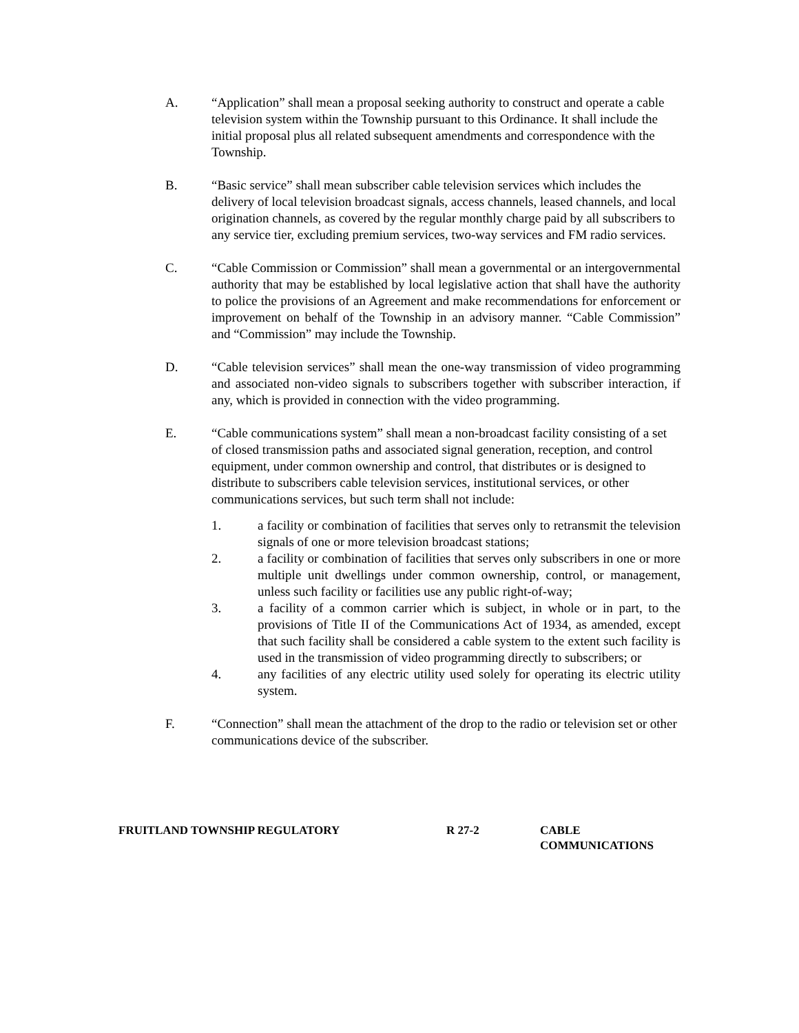A. “Application” shall mean a proposal seeking authority to construct and operate a cable television system within the Township pursuant to this Ordinance. It shall include the initial proposal plus all related subsequent amendments and correspondence with the Township.
B. “Basic service” shall mean subscriber cable television services which includes the delivery of local television broadcast signals, access channels, leased channels, and local origination channels, as covered by the regular monthly charge paid by all subscribers to any service tier, excluding premium services, two-way services and FM radio services.
C. “Cable Commission or Commission” shall mean a governmental or an intergovernmental authority that may be established by local legislative action that shall have the authority to police the provisions of an Agreement and make recommendations for enforcement or improvement on behalf of the Township in an advisory manner. “Cable Commission” and “Commission” may include the Township.
D. “Cable television services” shall mean the one-way transmission of video programming and associated non-video signals to subscribers together with subscriber interaction, if any, which is provided in connection with the video programming.
E. “Cable communications system” shall mean a non-broadcast facility consisting of a set of closed transmission paths and associated signal generation, reception, and control equipment, under common ownership and control, that distributes or is designed to distribute to subscribers cable television services, institutional services, or other communications services, but such term shall not include:
1. a facility or combination of facilities that serves only to retransmit the television signals of one or more television broadcast stations;
2. a facility or combination of facilities that serves only subscribers in one or more multiple unit dwellings under common ownership, control, or management, unless such facility or facilities use any public right-of-way;
3. a facility of a common carrier which is subject, in whole or in part, to the provisions of Title II of the Communications Act of 1934, as amended, except that such facility shall be considered a cable system to the extent such facility is used in the transmission of video programming directly to subscribers; or
4. any facilities of any electric utility used solely for operating its electric utility system.
F. “Connection” shall mean the attachment of the drop to the radio or television set or other communications device of the subscriber.
FRUITLAND TOWNSHIP REGULATORY R 27-2 CABLE
COMMUNICATIONS